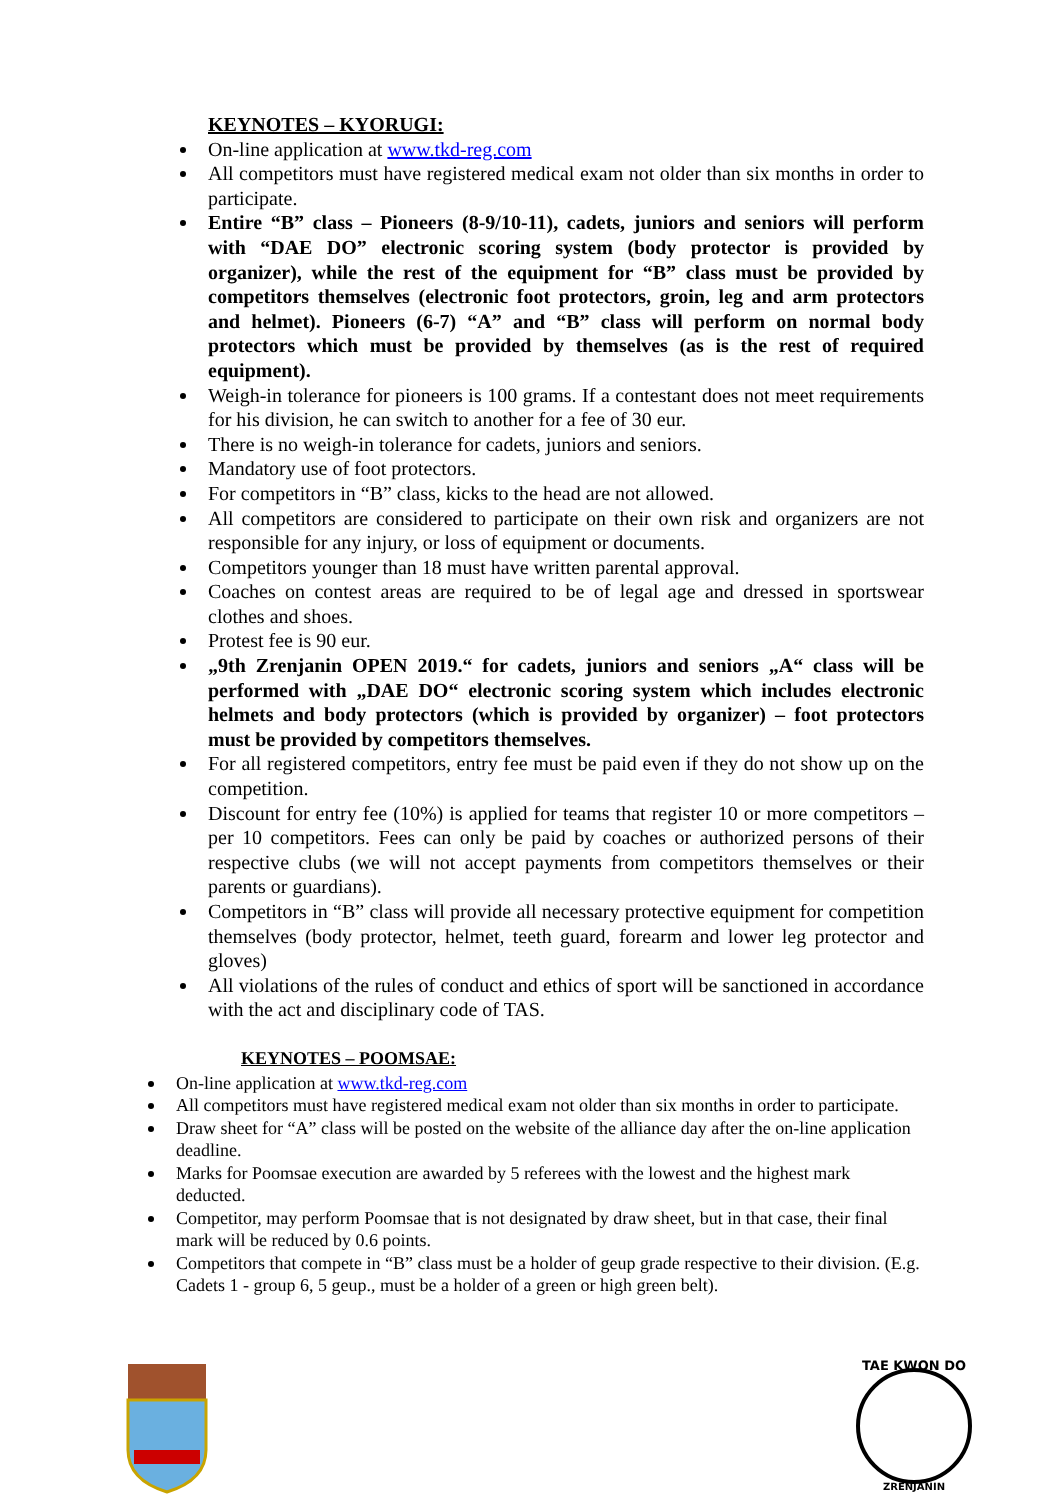KEYNOTES – KYORUGI:
On-line application at www.tkd-reg.com
All competitors must have registered medical exam not older than six months in order to participate.
Entire “B” class – Pioneers (8-9/10-11), cadets, juniors and seniors will perform with “DAE DO” electronic scoring system (body protector is provided by organizer), while the rest of the equipment for “B” class must be provided by competitors themselves (electronic foot protectors, groin, leg and arm protectors and helmet). Pioneers (6-7) “A” and “B” class will perform on normal body protectors which must be provided by themselves (as is the rest of required equipment).
Weigh-in tolerance for pioneers is 100 grams. If a contestant does not meet requirements for his division, he can switch to another for a fee of 30 eur.
There is no weigh-in tolerance for cadets, juniors and seniors.
Mandatory use of foot protectors.
For competitors in “B” class, kicks to the head are not allowed.
All competitors are considered to participate on their own risk and organizers are not responsible for any injury, or loss of equipment or documents.
Competitors younger than 18 must have written parental approval.
Coaches on contest areas are required to be of legal age and dressed in sportswear clothes and shoes.
Protest fee is 90 eur.
„9th Zrenjanin OPEN 2019.“ for cadets, juniors and seniors „A“ class will be performed with „DAE DO“ electronic scoring system which includes electronic helmets and body protectors (which is provided by organizer) – foot protectors must be provided by competitors themselves.
For all registered competitors, entry fee must be paid even if they do not show up on the competition.
Discount for entry fee (10%) is applied for teams that register 10 or more competitors – per 10 competitors. Fees can only be paid by coaches or authorized persons of their respective clubs (we will not accept payments from competitors themselves or their parents or guardians).
Competitors in “B” class will provide all necessary protective equipment for competition themselves (body protector, helmet, teeth guard, forearm and lower leg protector and gloves)
All violations of the rules of conduct and ethics of sport will be sanctioned in accordance with the act and disciplinary code of TAS.
KEYNOTES – POOMSAE:
On-line application at www.tkd-reg.com
All competitors must have registered medical exam not older than six months in order to participate.
Draw sheet for “A” class will be posted on the website of the alliance day after the on-line application deadline.
Marks for Poomsae execution are awarded by 5 referees with the lowest and the highest mark deducted.
Competitor, may perform Poomsae that is not designated by draw sheet, but in that case, their final mark will be reduced by 0.6 points.
Competitors that compete in “B” class must be a holder of geup grade respective to their division. (E.g. Cadets 1 - group 6, 5 geup., must be a holder of a green or high green belt).
TAE KWON DO
ZRENJANIN